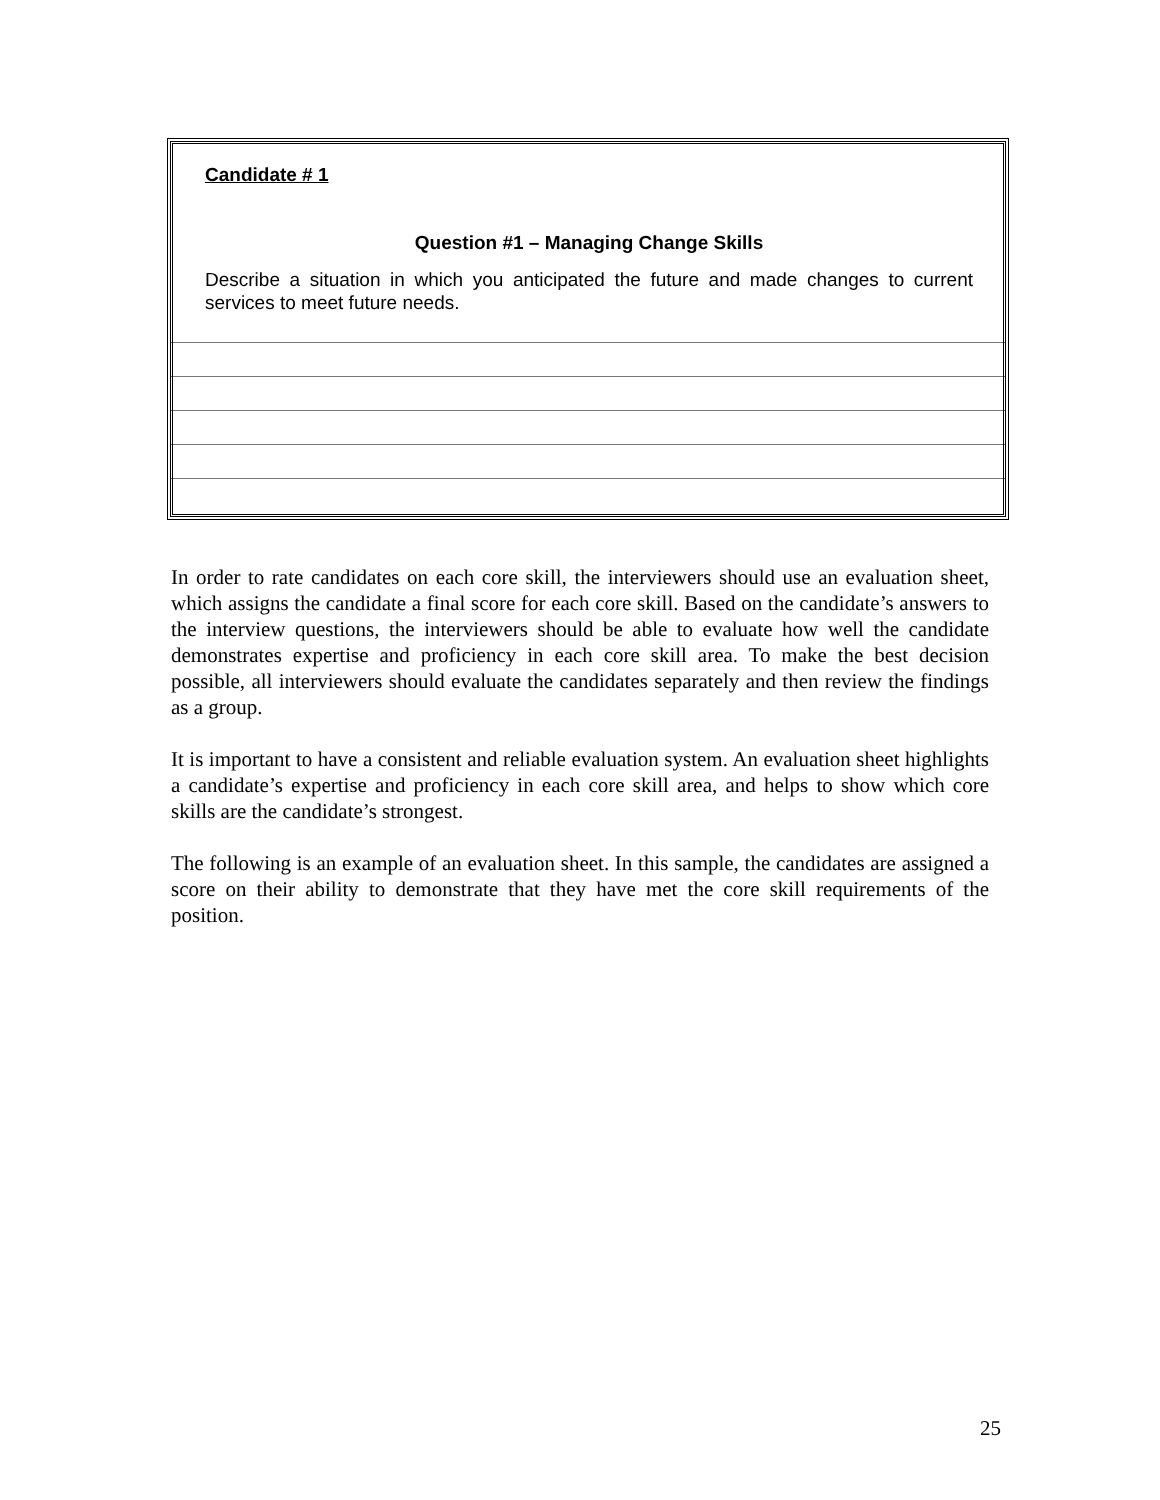Candidate # 1
Question #1 – Managing Change Skills
Describe a situation in which you anticipated the future and made changes to current services to meet future needs.
In order to rate candidates on each core skill, the interviewers should use an evaluation sheet, which assigns the candidate a final score for each core skill. Based on the candidate’s answers to the interview questions, the interviewers should be able to evaluate how well the candidate demonstrates expertise and proficiency in each core skill area. To make the best decision possible, all interviewers should evaluate the candidates separately and then review the findings as a group.
It is important to have a consistent and reliable evaluation system. An evaluation sheet highlights a candidate’s expertise and proficiency in each core skill area, and helps to show which core skills are the candidate’s strongest.
The following is an example of an evaluation sheet. In this sample, the candidates are assigned a score on their ability to demonstrate that they have met the core skill requirements of the position.
25